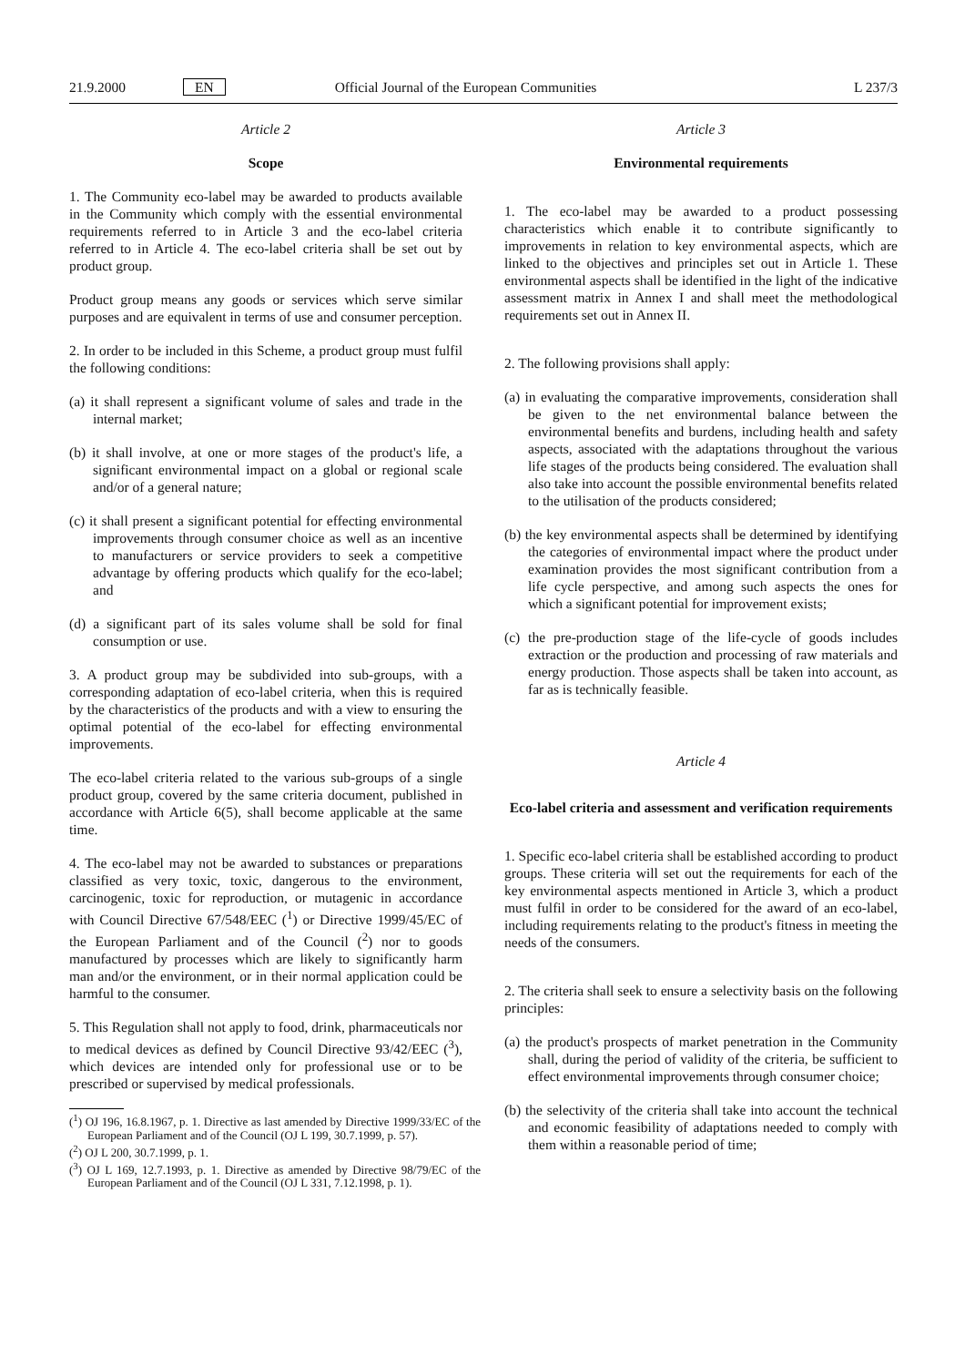21.9.2000 EN Official Journal of the European Communities L 237/3
Article 2
Scope
1. The Community eco-label may be awarded to products available in the Community which comply with the essential environmental requirements referred to in Article 3 and the eco-label criteria referred to in Article 4. The eco-label criteria shall be set out by product group.
Product group means any goods or services which serve similar purposes and are equivalent in terms of use and consumer perception.
2. In order to be included in this Scheme, a product group must fulfil the following conditions:
(a) it shall represent a significant volume of sales and trade in the internal market;
(b) it shall involve, at one or more stages of the product's life, a significant environmental impact on a global or regional scale and/or of a general nature;
(c) it shall present a significant potential for effecting environmental improvements through consumer choice as well as an incentive to manufacturers or service providers to seek a competitive advantage by offering products which qualify for the eco-label; and
(d) a significant part of its sales volume shall be sold for final consumption or use.
3. A product group may be subdivided into sub-groups, with a corresponding adaptation of eco-label criteria, when this is required by the characteristics of the products and with a view to ensuring the optimal potential of the eco-label for effecting environmental improvements.
The eco-label criteria related to the various sub-groups of a single product group, covered by the same criteria document, published in accordance with Article 6(5), shall become applicable at the same time.
4. The eco-label may not be awarded to substances or preparations classified as very toxic, toxic, dangerous to the environment, carcinogenic, toxic for reproduction, or mutagenic in accordance with Council Directive 67/548/EEC (<sup>1</sup>) or Directive 1999/45/EC of the European Parliament and of the Council (<sup>2</sup>) nor to goods manufactured by processes which are likely to significantly harm man and/or the environment, or in their normal application could be harmful to the consumer.
5. This Regulation shall not apply to food, drink, pharmaceuticals nor to medical devices as defined by Council Directive 93/42/EEC (<sup>3</sup>), which devices are intended only for professional use or to be prescribed or supervised by medical professionals.
(<sup>1</sup>) OJ 196, 16.8.1967, p. 1. Directive as last amended by Directive 1999/33/EC of the European Parliament and of the Council (OJ L 199, 30.7.1999, p. 57).
(<sup>2</sup>) OJ L 200, 30.7.1999, p. 1.
(<sup>3</sup>) OJ L 169, 12.7.1993, p. 1. Directive as amended by Directive 98/79/EC of the European Parliament and of the Council (OJ L 331, 7.12.1998, p. 1).
Article 3
Environmental requirements
1. The eco-label may be awarded to a product possessing characteristics which enable it to contribute significantly to improvements in relation to key environmental aspects, which are linked to the objectives and principles set out in Article 1. These environmental aspects shall be identified in the light of the indicative assessment matrix in Annex I and shall meet the methodological requirements set out in Annex II.
2. The following provisions shall apply:
(a) in evaluating the comparative improvements, consideration shall be given to the net environmental balance between the environmental benefits and burdens, including health and safety aspects, associated with the adaptations throughout the various life stages of the products being considered. The evaluation shall also take into account the possible environmental benefits related to the utilisation of the products considered;
(b) the key environmental aspects shall be determined by identifying the categories of environmental impact where the product under examination provides the most significant contribution from a life cycle perspective, and among such aspects the ones for which a significant potential for improvement exists;
(c) the pre-production stage of the life-cycle of goods includes extraction or the production and processing of raw materials and energy production. Those aspects shall be taken into account, as far as is technically feasible.
Article 4
Eco-label criteria and assessment and verification requirements
1. Specific eco-label criteria shall be established according to product groups. These criteria will set out the requirements for each of the key environmental aspects mentioned in Article 3, which a product must fulfil in order to be considered for the award of an eco-label, including requirements relating to the product's fitness in meeting the needs of the consumers.
2. The criteria shall seek to ensure a selectivity basis on the following principles:
(a) the product's prospects of market penetration in the Community shall, during the period of validity of the criteria, be sufficient to effect environmental improvements through consumer choice;
(b) the selectivity of the criteria shall take into account the technical and economic feasibility of adaptations needed to comply with them within a reasonable period of time;